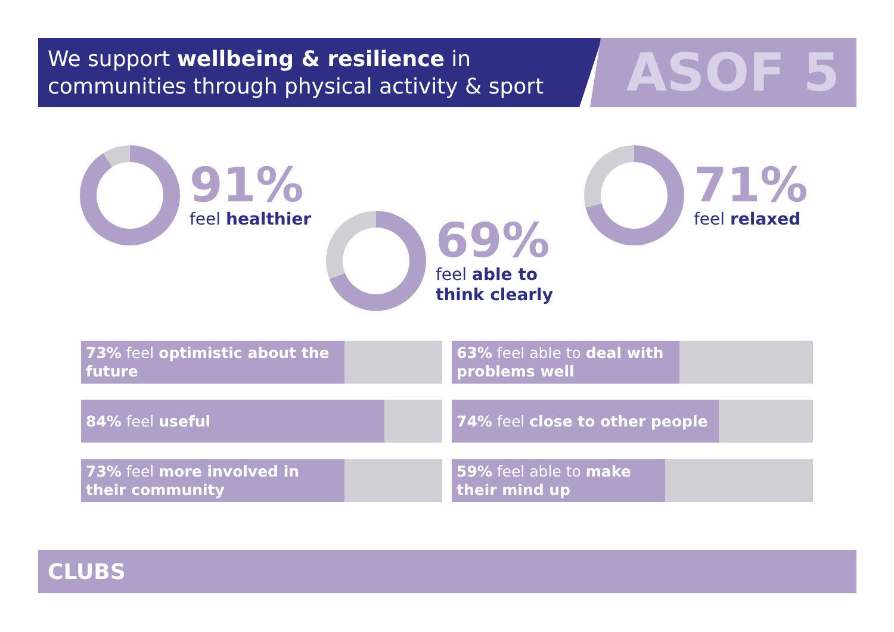We support wellbeing & resilience in communities through physical activity & sport
ASOF 5
91%
feel healthier
69%
feel able to
think clearly
71%
feel relaxed
73% feel optimistic about the future 63% feel able to deal with problems well
84% feel useful 74% feel close to other people
73% feel more involved in their community 59% feel able to make their mind up
CLUBS